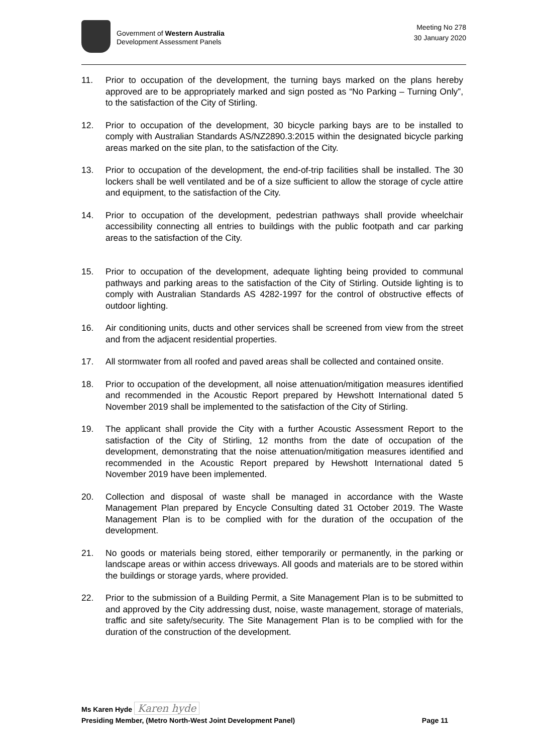Government of Western Australia
Development Assessment Panels
Meeting No 278
30 January 2020
11. Prior to occupation of the development, the turning bays marked on the plans hereby approved are to be appropriately marked and sign posted as “No Parking – Turning Only”, to the satisfaction of the City of Stirling.
12. Prior to occupation of the development, 30 bicycle parking bays are to be installed to comply with Australian Standards AS/NZ2890.3:2015 within the designated bicycle parking areas marked on the site plan, to the satisfaction of the City.
13. Prior to occupation of the development, the end-of-trip facilities shall be installed. The 30 lockers shall be well ventilated and be of a size sufficient to allow the storage of cycle attire and equipment, to the satisfaction of the City.
14. Prior to occupation of the development, pedestrian pathways shall provide wheelchair accessibility connecting all entries to buildings with the public footpath and car parking areas to the satisfaction of the City.
15. Prior to occupation of the development, adequate lighting being provided to communal pathways and parking areas to the satisfaction of the City of Stirling. Outside lighting is to comply with Australian Standards AS 4282-1997 for the control of obstructive effects of outdoor lighting.
16. Air conditioning units, ducts and other services shall be screened from view from the street and from the adjacent residential properties.
17. All stormwater from all roofed and paved areas shall be collected and contained onsite.
18. Prior to occupation of the development, all noise attenuation/mitigation measures identified and recommended in the Acoustic Report prepared by Hewshott International dated 5 November 2019 shall be implemented to the satisfaction of the City of Stirling.
19. The applicant shall provide the City with a further Acoustic Assessment Report to the satisfaction of the City of Stirling, 12 months from the date of occupation of the development, demonstrating that the noise attenuation/mitigation measures identified and recommended in the Acoustic Report prepared by Hewshott International dated 5 November 2019 have been implemented.
20. Collection and disposal of waste shall be managed in accordance with the Waste Management Plan prepared by Encycle Consulting dated 31 October 2019. The Waste Management Plan is to be complied with for the duration of the occupation of the development.
21. No goods or materials being stored, either temporarily or permanently, in the parking or landscape areas or within access driveways. All goods and materials are to be stored within the buildings or storage yards, where provided.
22. Prior to the submission of a Building Permit, a Site Management Plan is to be submitted to and approved by the City addressing dust, noise, waste management, storage of materials, traffic and site safety/security. The Site Management Plan is to be complied with for the duration of the construction of the development.
Ms Karen Hyde Karen hyde
Presiding Member, (Metro North-West Joint Development Panel) Page 11